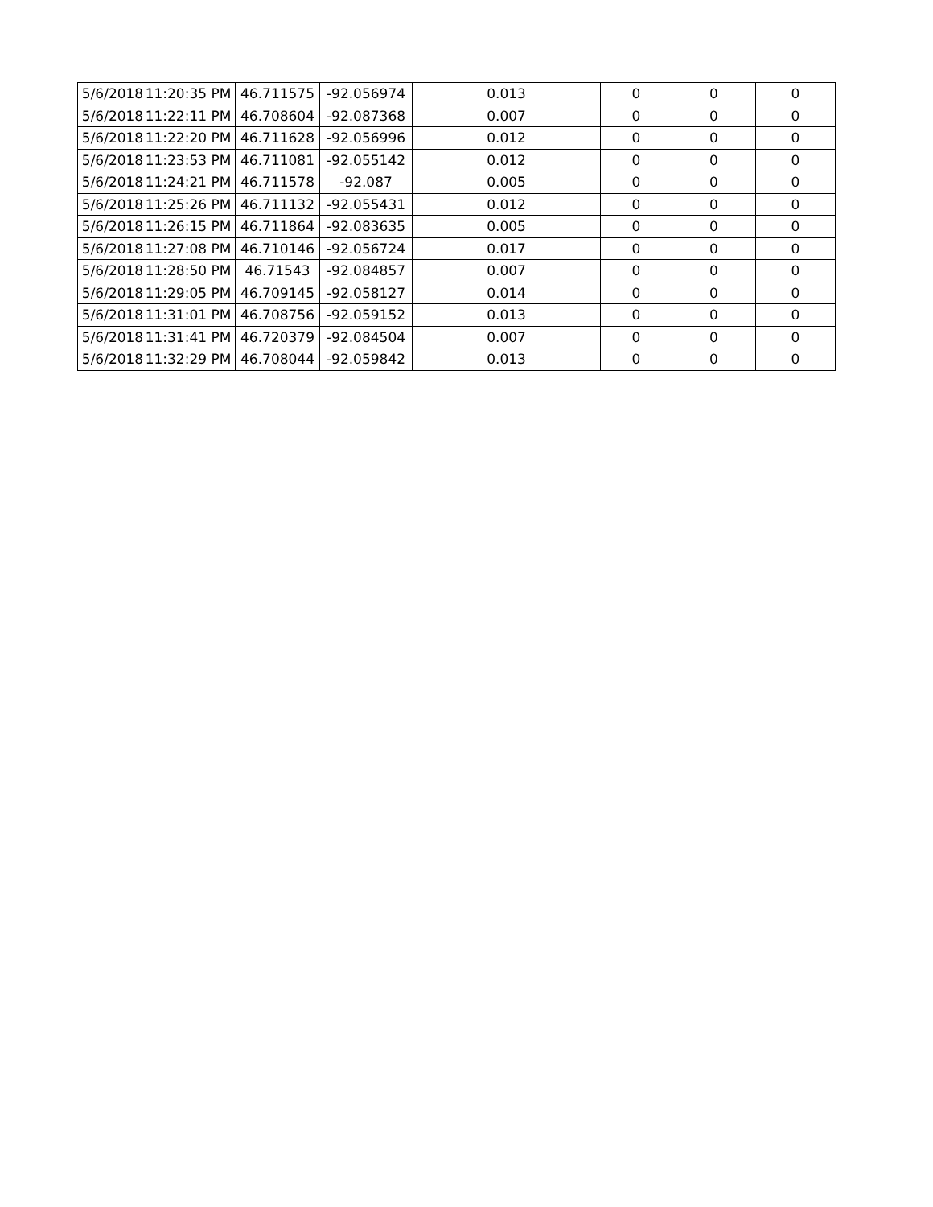| 5/6/2018 | 11:20:35 PM | 46.711575 | -92.056974 | 0.013 | 0 | 0 | 0 |
| 5/6/2018 | 11:22:11 PM | 46.708604 | -92.087368 | 0.007 | 0 | 0 | 0 |
| 5/6/2018 | 11:22:20 PM | 46.711628 | -92.056996 | 0.012 | 0 | 0 | 0 |
| 5/6/2018 | 11:23:53 PM | 46.711081 | -92.055142 | 0.012 | 0 | 0 | 0 |
| 5/6/2018 | 11:24:21 PM | 46.711578 | -92.087 | 0.005 | 0 | 0 | 0 |
| 5/6/2018 | 11:25:26 PM | 46.711132 | -92.055431 | 0.012 | 0 | 0 | 0 |
| 5/6/2018 | 11:26:15 PM | 46.711864 | -92.083635 | 0.005 | 0 | 0 | 0 |
| 5/6/2018 | 11:27:08 PM | 46.710146 | -92.056724 | 0.017 | 0 | 0 | 0 |
| 5/6/2018 | 11:28:50 PM | 46.71543 | -92.084857 | 0.007 | 0 | 0 | 0 |
| 5/6/2018 | 11:29:05 PM | 46.709145 | -92.058127 | 0.014 | 0 | 0 | 0 |
| 5/6/2018 | 11:31:01 PM | 46.708756 | -92.059152 | 0.013 | 0 | 0 | 0 |
| 5/6/2018 | 11:31:41 PM | 46.720379 | -92.084504 | 0.007 | 0 | 0 | 0 |
| 5/6/2018 | 11:32:29 PM | 46.708044 | -92.059842 | 0.013 | 0 | 0 | 0 |